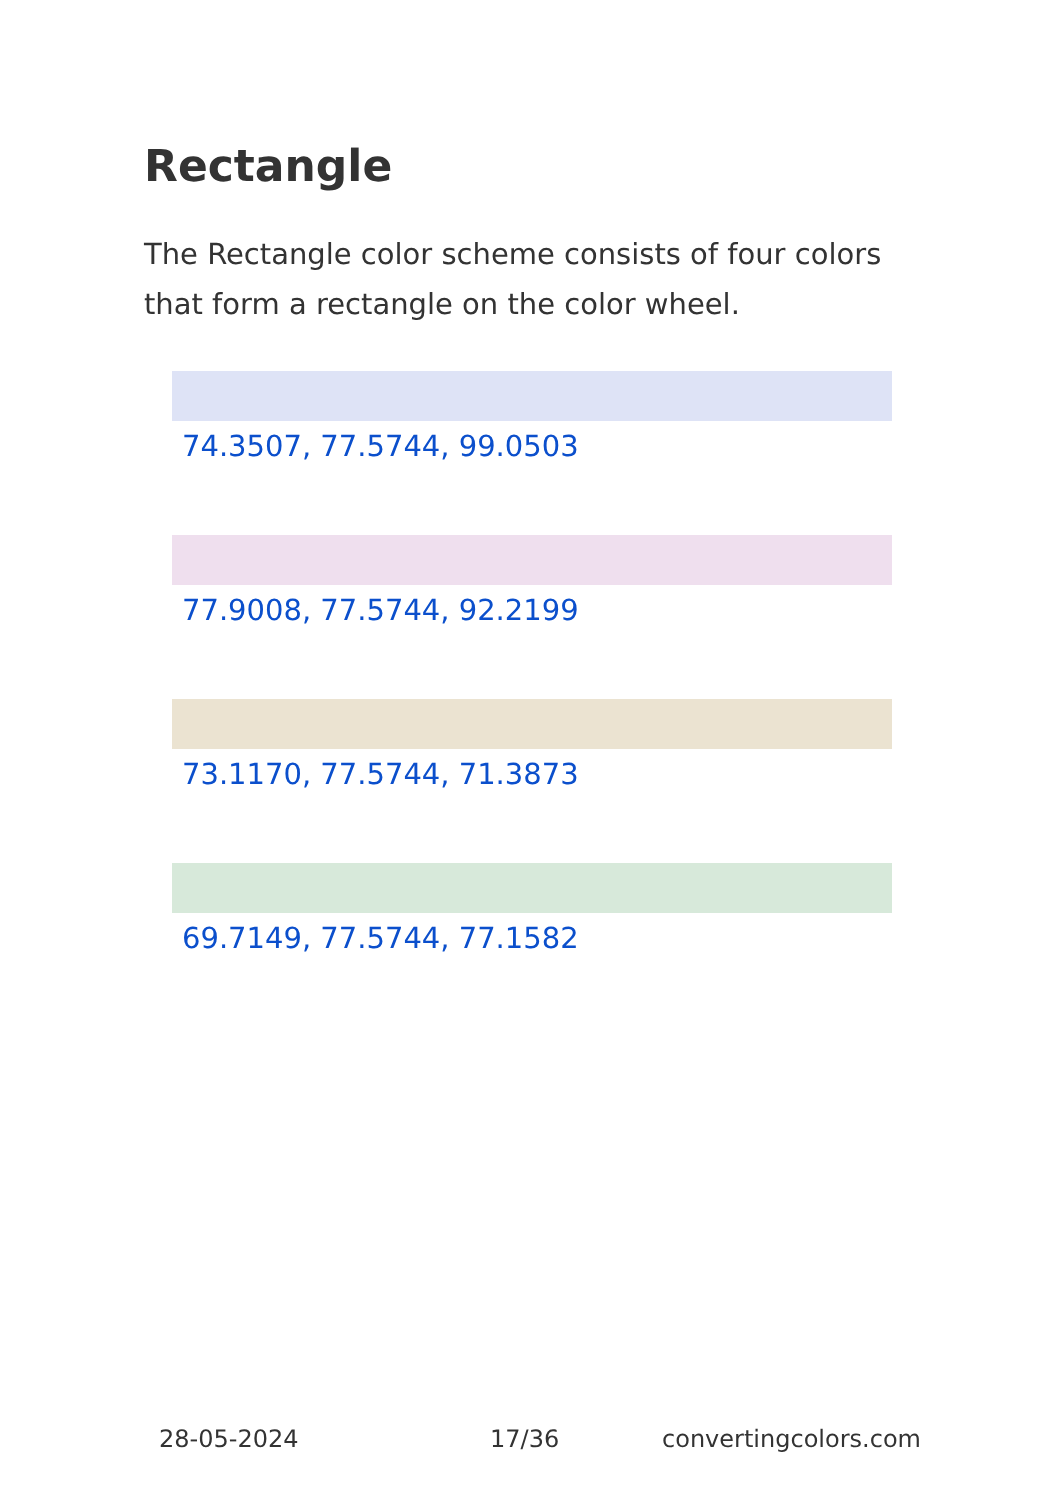Rectangle
The Rectangle color scheme consists of four colors that form a rectangle on the color wheel.
74.3507, 77.5744, 99.0503
77.9008, 77.5744, 92.2199
73.1170, 77.5744, 71.3873
69.7149, 77.5744, 77.1582
28-05-2024 17/36 convertingcolors.com